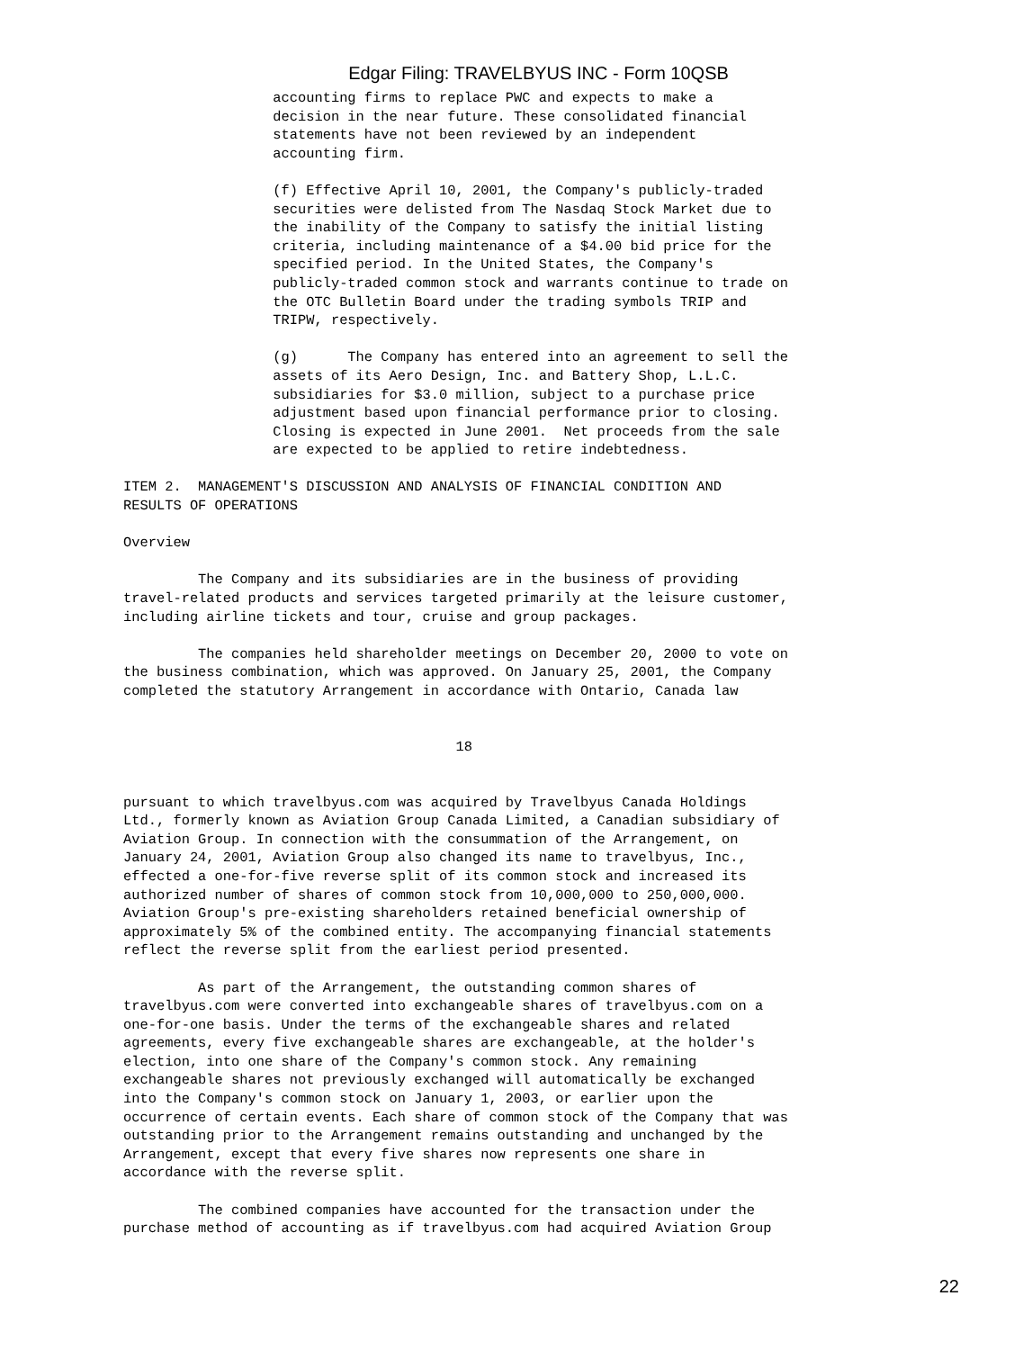Edgar Filing: TRAVELBYUS INC - Form 10QSB
                  accounting firms to replace PWC and expects to make a
                  decision in the near future. These consolidated financial
                  statements have not been reviewed by an independent
                  accounting firm.

                  (f) Effective April 10, 2001, the Company's publicly-traded
                  securities were delisted from The Nasdaq Stock Market due to
                  the inability of the Company to satisfy the initial listing
                  criteria, including maintenance of a $4.00 bid price for the
                  specified period. In the United States, the Company's
                  publicly-traded common stock and warrants continue to trade on
                  the OTC Bulletin Board under the trading symbols TRIP and
                  TRIPW, respectively.

                  (g)      The Company has entered into an agreement to sell the
                  assets of its Aero Design, Inc. and Battery Shop, L.L.C.
                  subsidiaries for $3.0 million, subject to a purchase price
                  adjustment based upon financial performance prior to closing.
                  Closing is expected in June 2001.  Net proceeds from the sale
                  are expected to be applied to retire indebtedness.

ITEM 2.  MANAGEMENT'S DISCUSSION AND ANALYSIS OF FINANCIAL CONDITION AND
RESULTS OF OPERATIONS

Overview

         The Company and its subsidiaries are in the business of providing
travel-related products and services targeted primarily at the leisure customer,
including airline tickets and tour, cruise and group packages.

         The companies held shareholder meetings on December 20, 2000 to vote on
the business combination, which was approved. On January 25, 2001, the Company
completed the statutory Arrangement in accordance with Ontario, Canada law


                                        18


pursuant to which travelbyus.com was acquired by Travelbyus Canada Holdings
Ltd., formerly known as Aviation Group Canada Limited, a Canadian subsidiary of
Aviation Group. In connection with the consummation of the Arrangement, on
January 24, 2001, Aviation Group also changed its name to travelbyus, Inc.,
effected a one-for-five reverse split of its common stock and increased its
authorized number of shares of common stock from 10,000,000 to 250,000,000.
Aviation Group's pre-existing shareholders retained beneficial ownership of
approximately 5% of the combined entity. The accompanying financial statements
reflect the reverse split from the earliest period presented.

         As part of the Arrangement, the outstanding common shares of
travelbyus.com were converted into exchangeable shares of travelbyus.com on a
one-for-one basis. Under the terms of the exchangeable shares and related
agreements, every five exchangeable shares are exchangeable, at the holder's
election, into one share of the Company's common stock. Any remaining
exchangeable shares not previously exchanged will automatically be exchanged
into the Company's common stock on January 1, 2003, or earlier upon the
occurrence of certain events. Each share of common stock of the Company that was
outstanding prior to the Arrangement remains outstanding and unchanged by the
Arrangement, except that every five shares now represents one share in
accordance with the reverse split.

         The combined companies have accounted for the transaction under the
purchase method of accounting as if travelbyus.com had acquired Aviation Group
22